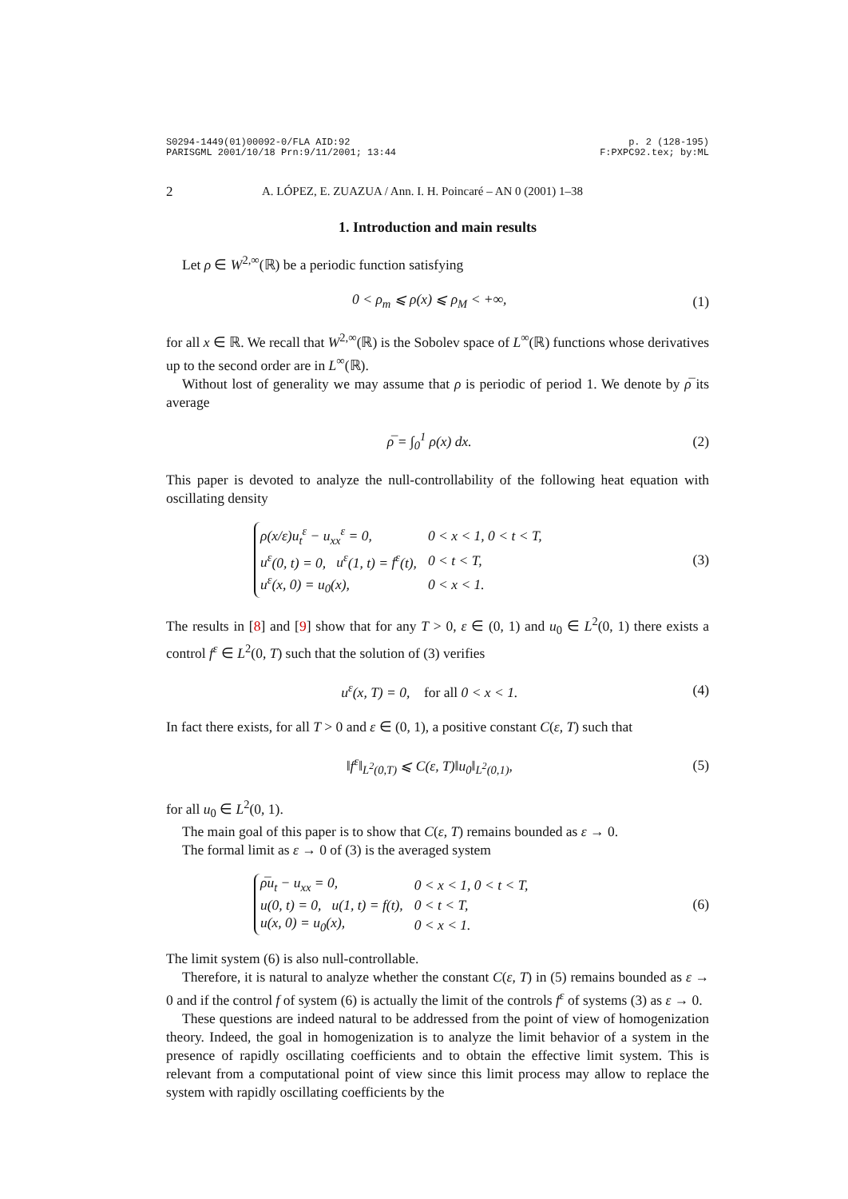S0294-1449(01)00092-0/FLA AID:92
PARISGML 2001/10/18 Prn:9/11/2001; 13:44
p. 2 (128-195)
F:PXPC92.tex; by:ML
2 A. LÓPEZ, E. ZUAZUA / Ann. I. H. Poincaré – AN 0 (2001) 1–38
1. Introduction and main results
Let ρ ∈ W<sup>2,∞</sup>(ℝ) be a periodic function satisfying
0 < ρ<sub>m</sub> ⩽ ρ(x) ⩽ ρ<sub>M</sub> < +∞, (1)
for all x ∈ ℝ. We recall that W<sup>2,∞</sup>(ℝ) is the Sobolev space of L<sup>∞</sup>(ℝ) functions whose derivatives up to the second order are in L<sup>∞</sup>(ℝ).
Without lost of generality we may assume that ρ is periodic of period 1. We denote by ρ̅ its average
ρ̅ = ∫<sub>0</sub><sup>1</sup> ρ(x) dx. (2)
This paper is devoted to analyze the null-controllability of the following heat equation with oscillating density
| ρ ( x / ε ) u<sub>t</sub><sup>ε</sup> − u<sub>xx</sub><sup>ε</sup> = 0, | 0 < x < 1, 0 < t < T , |
| u<sup>ε</sup> (0, t ) = 0, u<sup>ε</sup> (1, t ) = f<sup>ε</sup> ( t ), | 0 < t < T , |
| u<sup>ε</sup> ( x , 0) = u<sub>0</sub>( x ), | 0 < x < 1. |
(3)
The results in [8] and [9] show that for any T > 0, ε ∈ (0, 1) and u<sub>0</sub> ∈ L<sup>2</sup>(0, 1) there exists a control f<sup>ε</sup> ∈ L<sup>2</sup>(0, T) such that the solution of (3) verifies
u<sup>ε</sup>(x, T) = 0, for all 0 < x < 1. (4)
In fact there exists, for all T > 0 and ε ∈ (0, 1), a positive constant C(ε, T) such that
‖f<sup>ε</sup>‖<sub>L<sup>2</sup>(0,T)</sub> ⩽ C(ε, T)‖u<sub>0</sub>‖<sub>L<sup>2</sup>(0,1)</sub>, (5)
for all u<sub>0</sub> ∈ L<sup>2</sup>(0, 1).
The main goal of this paper is to show that C(ε, T) remains bounded as ε → 0.
The formal limit as ε → 0 of (3) is the averaged system
| ρ̅u<sub>t</sub> − u<sub>xx</sub> = 0, | 0 < x < 1, 0 < t < T , |
| u (0, t ) = 0, u (1, t ) = f ( t ), | 0 < t < T , |
| u ( x , 0) = u<sub>0</sub>( x ), | 0 < x < 1. |
(6)
The limit system (6) is also null-controllable.
Therefore, it is natural to analyze whether the constant C(ε, T) in (5) remains bounded as ε → 0 and if the control f of system (6) is actually the limit of the controls f<sup>ε</sup> of systems (3) as ε → 0.
These questions are indeed natural to be addressed from the point of view of homogenization theory. Indeed, the goal in homogenization is to analyze the limit behavior of a system in the presence of rapidly oscillating coefficients and to obtain the effective limit system. This is relevant from a computational point of view since this limit process may allow to replace the system with rapidly oscillating coefficients by the